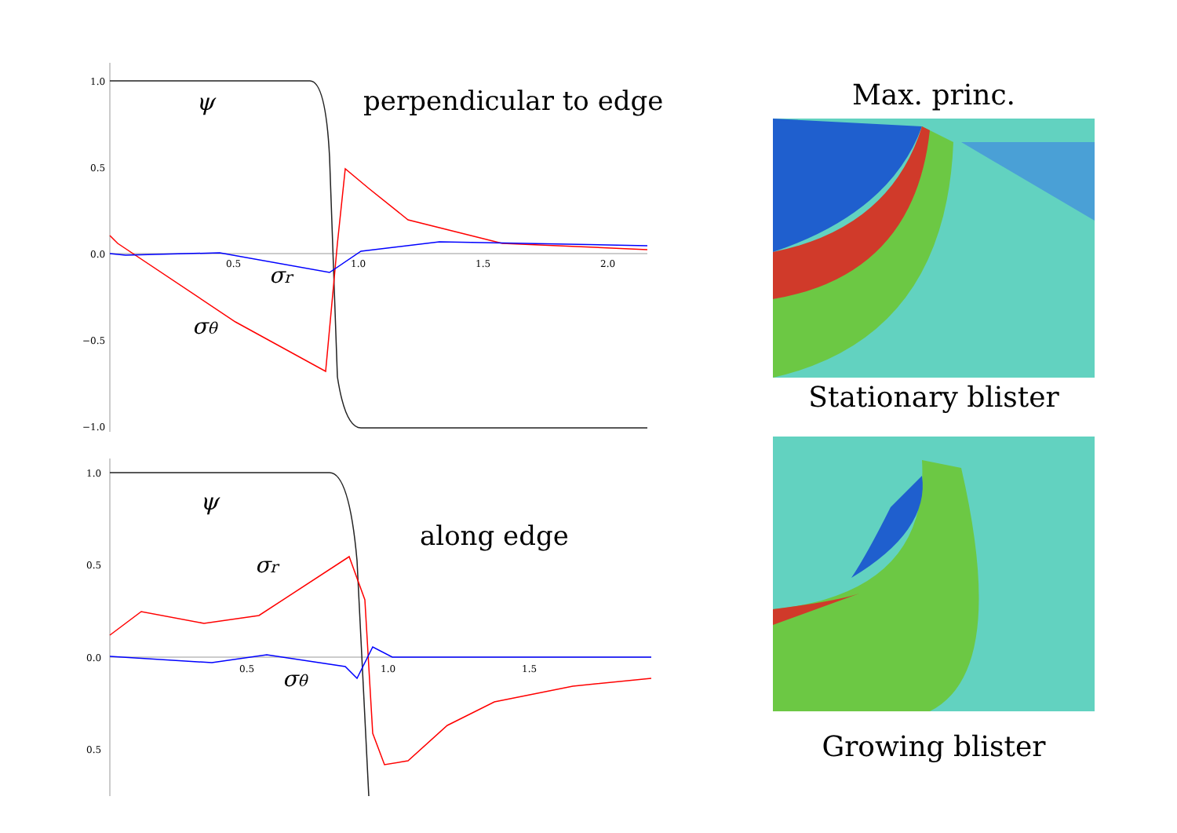1.0
0.5
0.0
−0.5
−1.0
0.5
1.0
1.5
2.0
ψ
perpendicular to edge
σr
σθ
1.0
0.5
0.0
0.5
0.5
1.0
1.5
along edge
ψ
σr
σθ
Max. princ.
Stationary blister
Growing blister